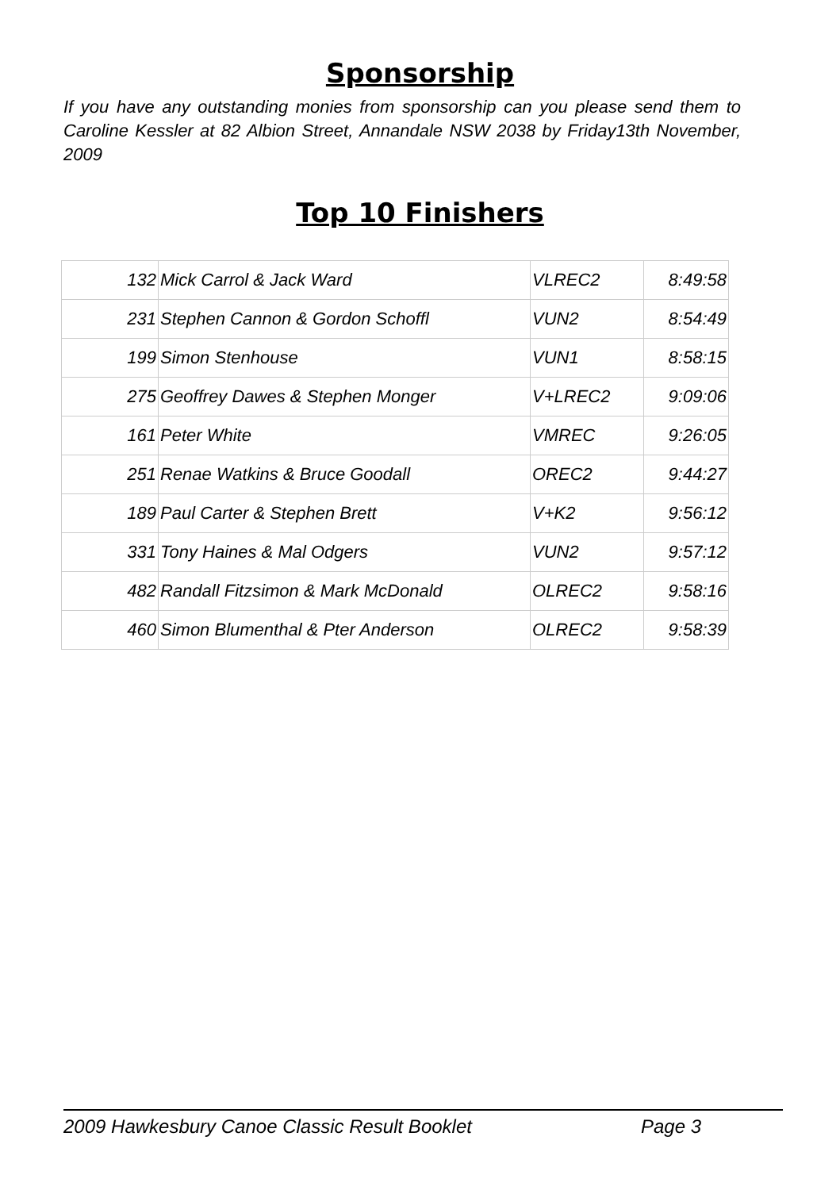Sponsorship
If you have any outstanding monies from sponsorship can you please send them to Caroline Kessler at 82 Albion Street, Annandale NSW 2038 by Friday13th November, 2009
Top 10 Finishers
| 132 | Mick Carrol & Jack Ward | VLREC2 | 8:49:58 |
| 231 | Stephen Cannon & Gordon Schoffl | VUN2 | 8:54:49 |
| 199 | Simon Stenhouse | VUN1 | 8:58:15 |
| 275 | Geoffrey Dawes & Stephen Monger | V+LREC2 | 9:09:06 |
| 161 | Peter White | VMREC | 9:26:05 |
| 251 | Renae Watkins & Bruce Goodall | OREC2 | 9:44:27 |
| 189 | Paul Carter & Stephen Brett | V+K2 | 9:56:12 |
| 331 | Tony Haines & Mal Odgers | VUN2 | 9:57:12 |
| 482 | Randall Fitzsimon & Mark McDonald | OLREC2 | 9:58:16 |
| 460 | Simon Blumenthal & Pter Anderson | OLREC2 | 9:58:39 |
2009 Hawkesbury Canoe Classic Result Booklet Page 3